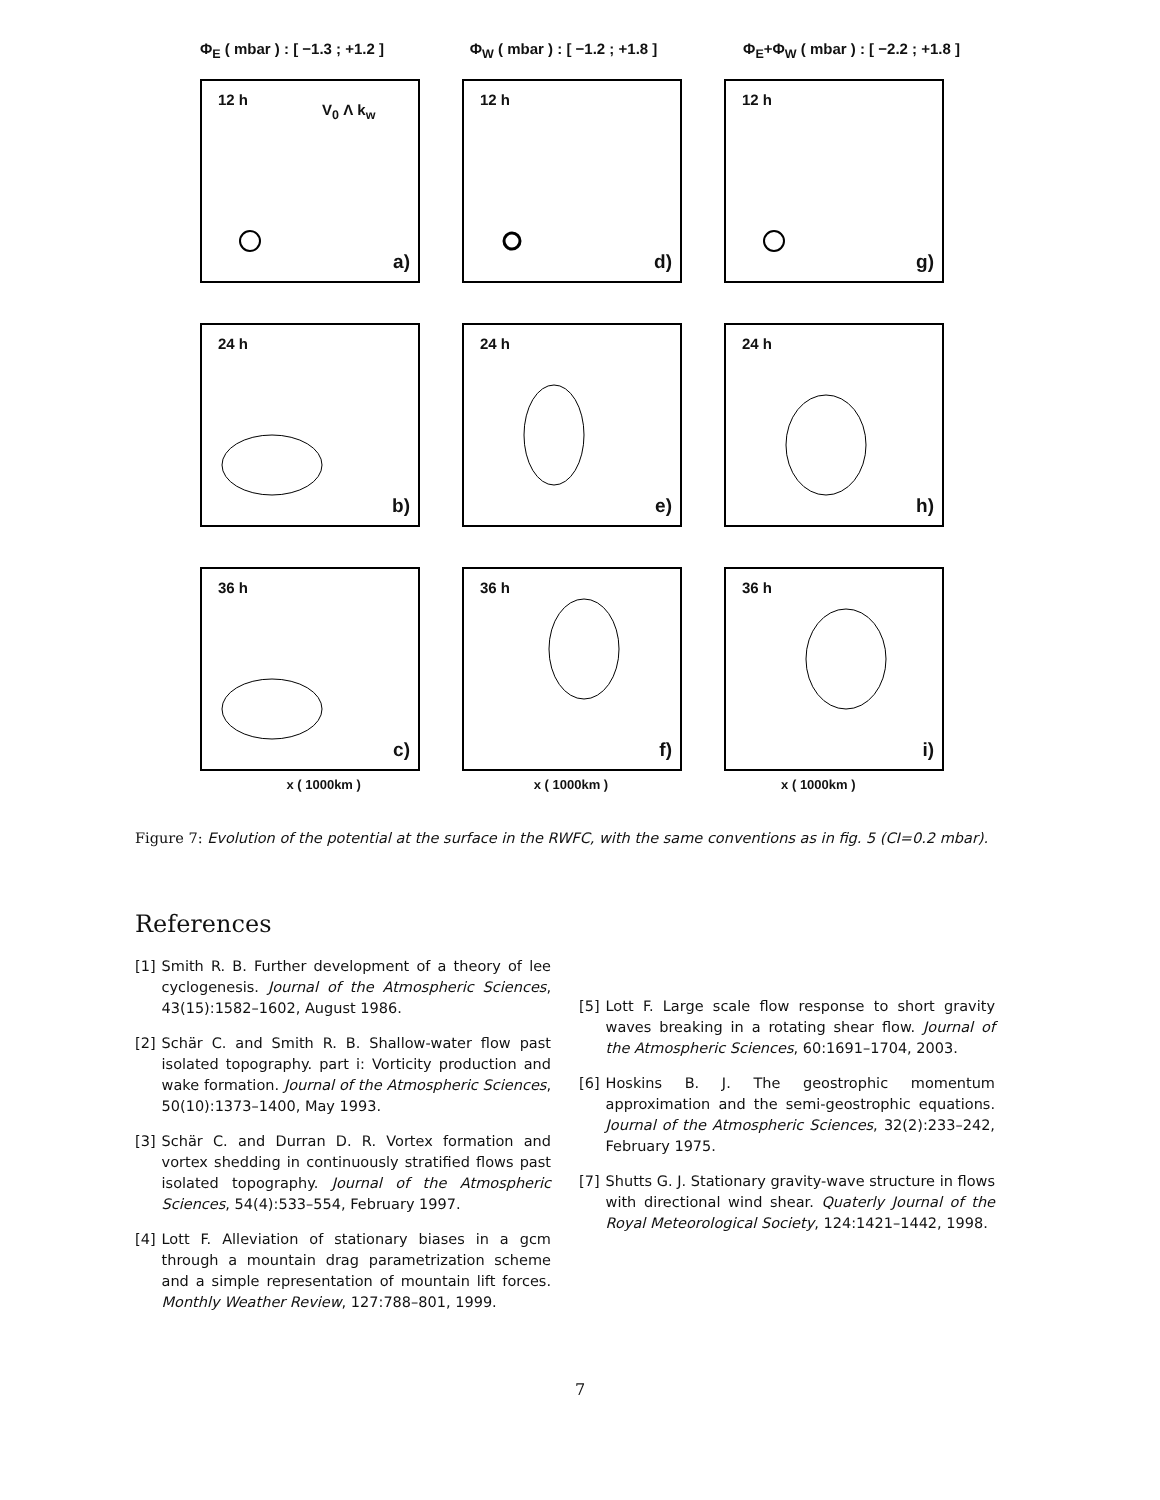Φ<sub>E</sub> ( mbar ) : [ −1.3 ; +1.2 ] Φ<sub>W</sub> ( mbar ) : [ −1.2 ; +1.8 ] Φ<sub>E</sub>+Φ<sub>W</sub> ( mbar ) : [ −2.2 ; +1.8 ]
12 h
V<sub>0</sub> Λ k<sub>w</sub>
a)
12 h
d)
12 h
g)
24 h
b)
24 h
e)
24 h
h)
36 h
c)
36 h
f)
36 h
i)
x ( 1000km ) x ( 1000km ) x ( 1000km )
Figure 7: Evolution of the potential at the surface in the RWFC, with the same conventions as in fig. 5 (CI=0.2 mbar).
References
[1] Smith R. B. Further development of a theory of lee cyclogenesis. Journal of the Atmospheric Sciences, 43(15):1582–1602, August 1986.
[2] Schär C. and Smith R. B. Shallow-water flow past isolated topography. part i: Vorticity production and wake formation. Journal of the Atmospheric Sciences, 50(10):1373–1400, May 1993.
[3] Schär C. and Durran D. R. Vortex formation and vortex shedding in continuously stratified flows past isolated topography. Journal of the Atmospheric Sciences, 54(4):533–554, February 1997.
[4] Lott F. Alleviation of stationary biases in a gcm through a mountain drag parametrization scheme and a simple representation of mountain lift forces. Monthly Weather Review, 127:788–801, 1999.
[5] Lott F. Large scale flow response to short gravity waves breaking in a rotating shear flow. Journal of the Atmospheric Sciences, 60:1691–1704, 2003.
[6] Hoskins B. J. The geostrophic momentum approximation and the semi-geostrophic equations. Journal of the Atmospheric Sciences, 32(2):233–242, February 1975.
[7] Shutts G. J. Stationary gravity-wave structure in flows with directional wind shear. Quaterly Journal of the Royal Meteorological Society, 124:1421–1442, 1998.
7